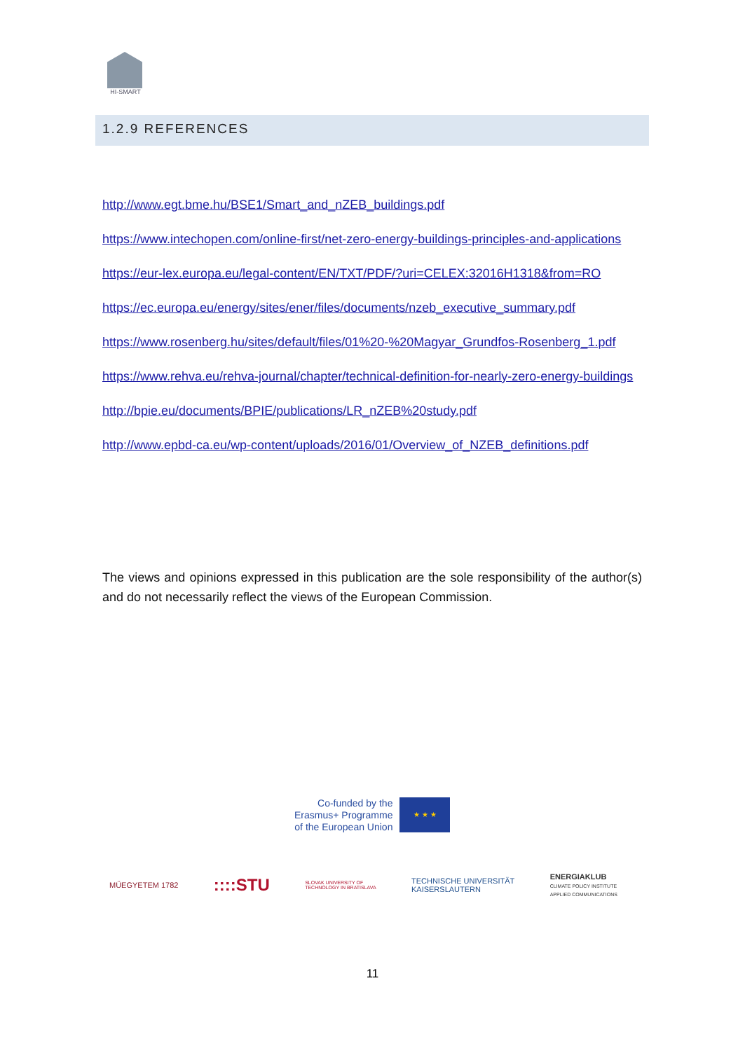HI-SMART
1.2.9 REFERENCES
http://www.egt.bme.hu/BSE1/Smart_and_nZEB_buildings.pdf
https://www.intechopen.com/online-first/net-zero-energy-buildings-principles-and-applications
https://eur-lex.europa.eu/legal-content/EN/TXT/PDF/?uri=CELEX:32016H1318&from=RO
https://ec.europa.eu/energy/sites/ener/files/documents/nzeb_executive_summary.pdf
https://www.rosenberg.hu/sites/default/files/01%20-%20Magyar_Grundfos-Rosenberg_1.pdf
https://www.rehva.eu/rehva-journal/chapter/technical-definition-for-nearly-zero-energy-buildings
http://bpie.eu/documents/BPIE/publications/LR_nZEB%20study.pdf
http://www.epbd-ca.eu/wp-content/uploads/2016/01/Overview_of_NZEB_definitions.pdf
The views and opinions expressed in this publication are the sole responsibility of the author(s) and do not necessarily reflect the views of the European Commission.
Co-funded by the
Erasmus+ Programme
of the European Union
★ ★ ★
MŰEGYETEM 1782 ::::STU SLOVAK UNIVERSITY OF
TECHNOLOGY IN BRATISLAVA TECHNISCHE UNIVERSITÄT
KAISERSLAUTERN ENERGIAKLUB
CLIMATE POLICY INSTITUTE
APPLIED COMMUNICATIONS
11